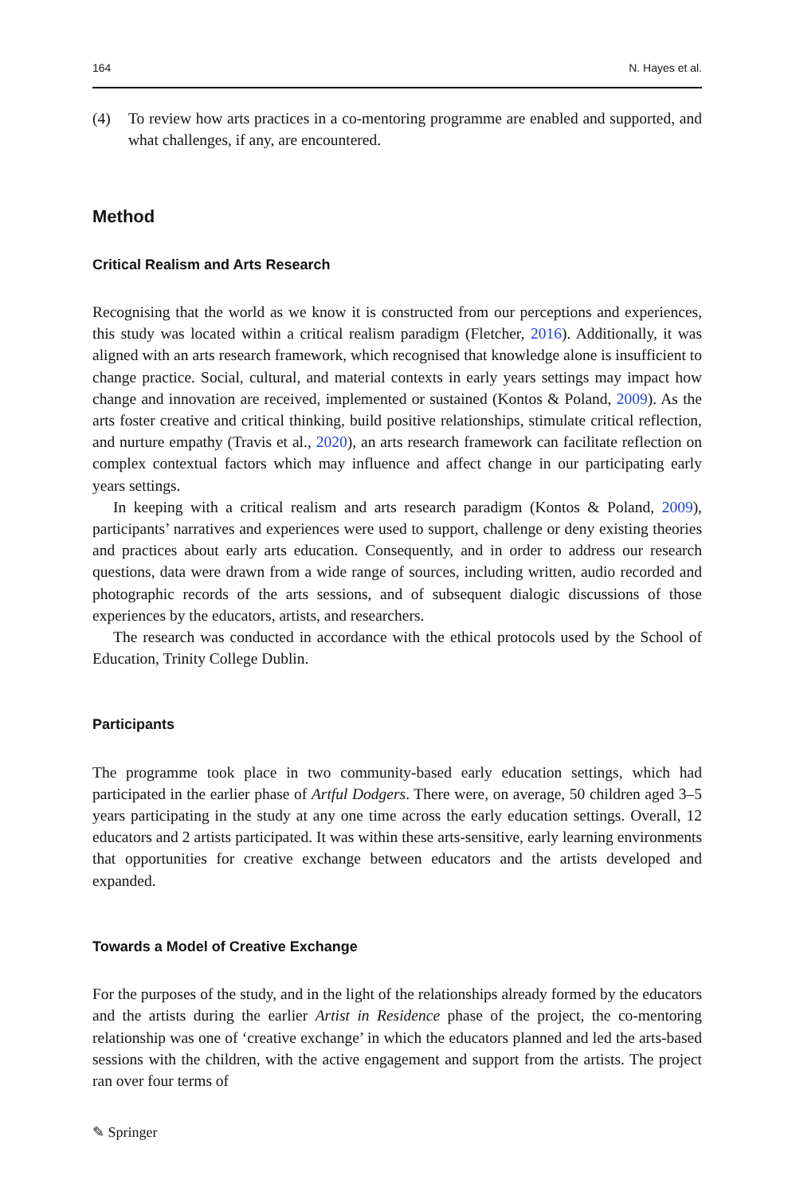164 N. Hayes et al.
(4) To review how arts practices in a co-mentoring programme are enabled and supported, and what challenges, if any, are encountered.
Method
Critical Realism and Arts Research
Recognising that the world as we know it is constructed from our perceptions and experiences, this study was located within a critical realism paradigm (Fletcher, 2016). Additionally, it was aligned with an arts research framework, which recognised that knowledge alone is insufficient to change practice. Social, cultural, and material contexts in early years settings may impact how change and innovation are received, implemented or sustained (Kontos & Poland, 2009). As the arts foster creative and critical thinking, build positive relationships, stimulate critical reflection, and nurture empathy (Travis et al., 2020), an arts research framework can facilitate reflection on complex contextual factors which may influence and affect change in our participating early years settings.
In keeping with a critical realism and arts research paradigm (Kontos & Poland, 2009), participants’ narratives and experiences were used to support, challenge or deny existing theories and practices about early arts education. Consequently, and in order to address our research questions, data were drawn from a wide range of sources, including written, audio recorded and photographic records of the arts sessions, and of subsequent dialogic discussions of those experiences by the educators, artists, and researchers.
The research was conducted in accordance with the ethical protocols used by the School of Education, Trinity College Dublin.
Participants
The programme took place in two community-based early education settings, which had participated in the earlier phase of Artful Dodgers. There were, on average, 50 children aged 3–5 years participating in the study at any one time across the early education settings. Overall, 12 educators and 2 artists participated. It was within these arts-sensitive, early learning environments that opportunities for creative exchange between educators and the artists developed and expanded.
Towards a Model of Creative Exchange
For the purposes of the study, and in the light of the relationships already formed by the educators and the artists during the earlier Artist in Residence phase of the project, the co-mentoring relationship was one of ‘creative exchange’ in which the educators planned and led the arts-based sessions with the children, with the active engagement and support from the artists. The project ran over four terms of
✎ Springer